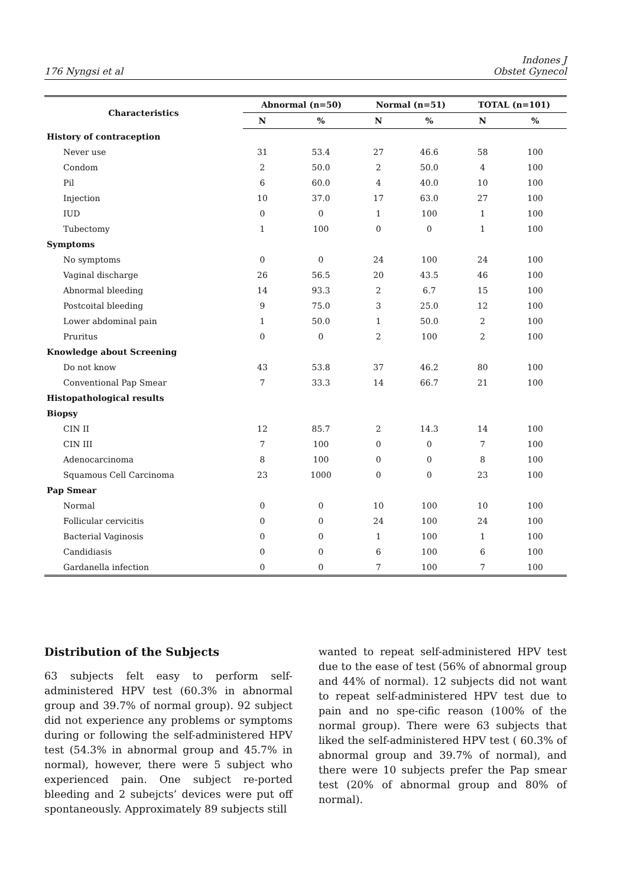176 Nyngsi et al Indones J
Obstet Gynecol
| Characteristics | Abnormal (n=50) | | Normal (n=51) | | TOTAL (n=101) | |
| --- | --- | --- | --- | --- | --- | --- |
| | N | % | N | % | N | % |
| History of contraception | | | | | | |
| Never use | 31 | 53.4 | 27 | 46.6 | 58 | 100 |
| Condom | 2 | 50.0 | 2 | 50.0 | 4 | 100 |
| Pil | 6 | 60.0 | 4 | 40.0 | 10 | 100 |
| Injection | 10 | 37.0 | 17 | 63.0 | 27 | 100 |
| IUD | 0 | 0 | 1 | 100 | 1 | 100 |
| Tubectomy | 1 | 100 | 0 | 0 | 1 | 100 |
| Symptoms | | | | | | |
| No symptoms | 0 | 0 | 24 | 100 | 24 | 100 |
| Vaginal discharge | 26 | 56.5 | 20 | 43.5 | 46 | 100 |
| Abnormal bleeding | 14 | 93.3 | 2 | 6.7 | 15 | 100 |
| Postcoital bleeding | 9 | 75.0 | 3 | 25.0 | 12 | 100 |
| Lower abdominal pain | 1 | 50.0 | 1 | 50.0 | 2 | 100 |
| Pruritus | 0 | 0 | 2 | 100 | 2 | 100 |
| Knowledge about Screening | | | | | | |
| Do not know | 43 | 53.8 | 37 | 46.2 | 80 | 100 |
| Conventional Pap Smear | 7 | 33.3 | 14 | 66.7 | 21 | 100 |
| Histopathological results | | | | | | |
| Biopsy | | | | | | |
| CIN II | 12 | 85.7 | 2 | 14.3 | 14 | 100 |
| CIN III | 7 | 100 | 0 | 0 | 7 | 100 |
| Adenocarcinoma | 8 | 100 | 0 | 0 | 8 | 100 |
| Squamous Cell Carcinoma | 23 | 1000 | 0 | 0 | 23 | 100 |
| Pap Smear | | | | | | |
| Normal | 0 | 0 | 10 | 100 | 10 | 100 |
| Follicular cervicitis | 0 | 0 | 24 | 100 | 24 | 100 |
| Bacterial Vaginosis | 0 | 0 | 1 | 100 | 1 | 100 |
| Candidiasis | 0 | 0 | 6 | 100 | 6 | 100 |
| Gardanella infection | 0 | 0 | 7 | 100 | 7 | 100 |
Distribution of the Subjects
63 subjects felt easy to perform self-administered HPV test (60.3% in abnormal group and 39.7% of normal group). 92 subject did not experience any problems or symptoms during or following the self-administered HPV test (54.3% in abnormal group and 45.7% in normal), however, there were 5 subject who experienced pain. One subject re-ported bleeding and 2 subejcts’ devices were put off spontaneously. Approximately 89 subjects still
wanted to repeat self-administered HPV test due to the ease of test (56% of abnormal group and 44% of normal). 12 subjects did not want to repeat self-administered HPV test due to pain and no spe-cific reason (100% of the normal group). There were 63 subjects that liked the self-administered HPV test ( 60.3% of abnormal group and 39.7% of normal), and there were 10 subjects prefer the Pap smear test (20% of abnormal group and 80% of normal).